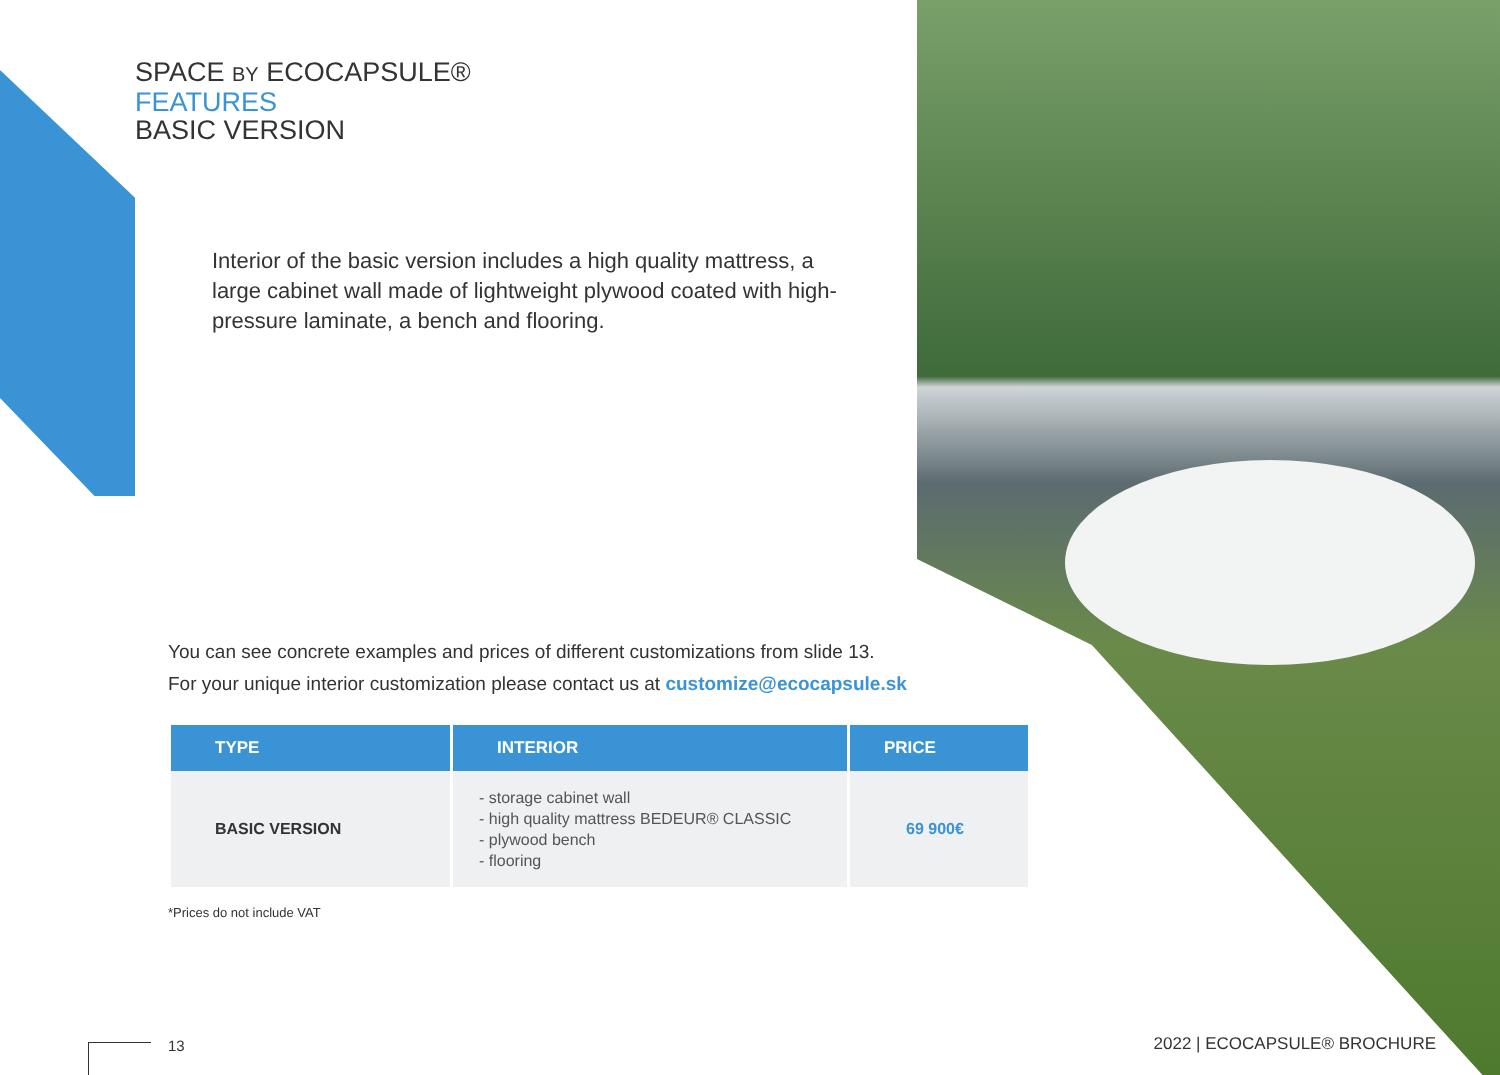SPACE BY ECOCAPSULE®
FEATURES
BASIC VERSION
Interior of the basic version includes a high quality mattress, a large cabinet wall made of lightweight plywood coated with high-pressure laminate, a bench and flooring.
You can see concrete examples and prices of different customizations from slide 13.
For your unique interior customization please contact us at customize@ecocapsule.sk
| TYPE | INTERIOR | PRICE |
| --- | --- | --- |
| BASIC VERSION | - storage cabinet wall - high quality mattress BEDEUR® CLASSIC - plywood bench - flooring | 69 900€ |
*Prices do not include VAT
13 2022 | ECOCAPSULE® BROCHURE